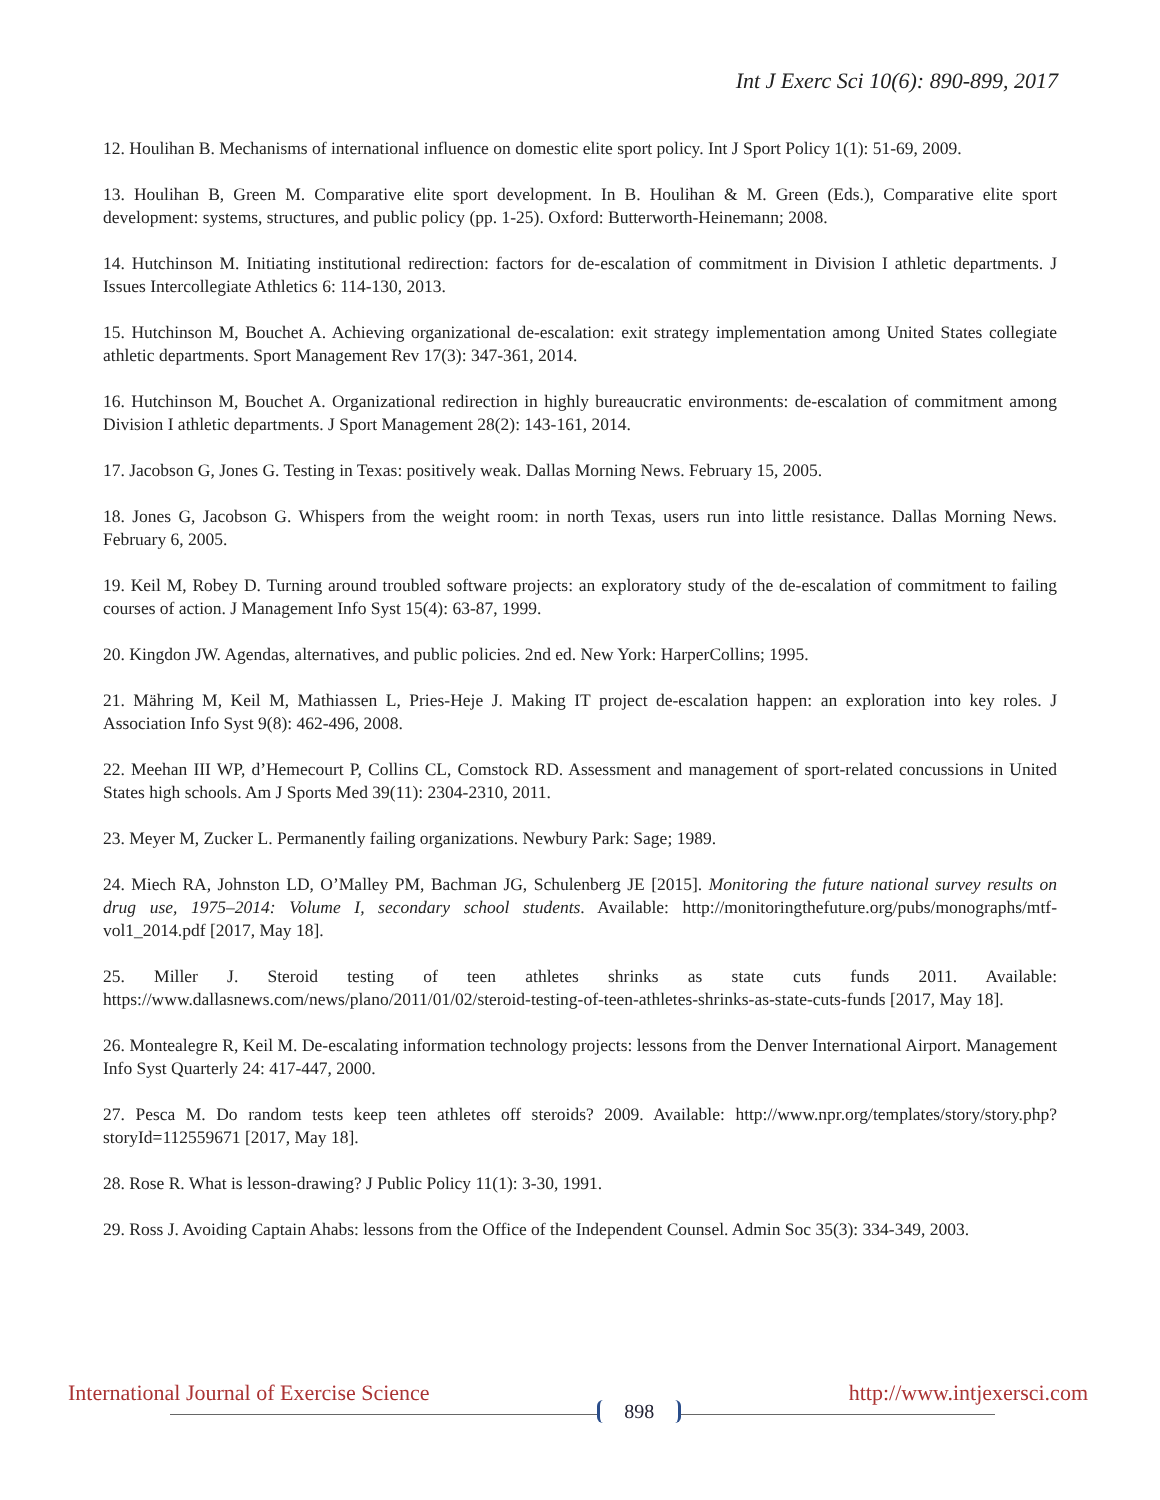Int J Exerc Sci 10(6): 890-899, 2017
12. Houlihan B. Mechanisms of international influence on domestic elite sport policy. Int J Sport Policy 1(1): 51-69, 2009.
13. Houlihan B, Green M. Comparative elite sport development. In B. Houlihan & M. Green (Eds.), Comparative elite sport development: systems, structures, and public policy (pp. 1-25). Oxford: Butterworth-Heinemann; 2008.
14. Hutchinson M. Initiating institutional redirection: factors for de-escalation of commitment in Division I athletic departments. J Issues Intercollegiate Athletics 6: 114-130, 2013.
15. Hutchinson M, Bouchet A. Achieving organizational de-escalation: exit strategy implementation among United States collegiate athletic departments. Sport Management Rev 17(3): 347-361, 2014.
16. Hutchinson M, Bouchet A. Organizational redirection in highly bureaucratic environments: de-escalation of commitment among Division I athletic departments. J Sport Management 28(2): 143-161, 2014.
17. Jacobson G, Jones G. Testing in Texas: positively weak. Dallas Morning News. February 15, 2005.
18. Jones G, Jacobson G. Whispers from the weight room: in north Texas, users run into little resistance. Dallas Morning News. February 6, 2005.
19. Keil M, Robey D. Turning around troubled software projects: an exploratory study of the de-escalation of commitment to failing courses of action. J Management Info Syst 15(4): 63-87, 1999.
20. Kingdon JW. Agendas, alternatives, and public policies. 2nd ed. New York: HarperCollins; 1995.
21. Mähring M, Keil M, Mathiassen L, Pries-Heje J. Making IT project de-escalation happen: an exploration into key roles. J Association Info Syst 9(8): 462-496, 2008.
22. Meehan III WP, d’Hemecourt P, Collins CL, Comstock RD. Assessment and management of sport-related concussions in United States high schools. Am J Sports Med 39(11): 2304-2310, 2011.
23. Meyer M, Zucker L. Permanently failing organizations. Newbury Park: Sage; 1989.
24. Miech RA, Johnston LD, O’Malley PM, Bachman JG, Schulenberg JE [2015]. Monitoring the future national survey results on drug use, 1975–2014: Volume I, secondary school students. Available: http://monitoringthefuture.org/pubs/monographs/mtf-vol1_2014.pdf [2017, May 18].
25. Miller J. Steroid testing of teen athletes shrinks as state cuts funds 2011. Available: https://www.dallasnews.com/news/plano/2011/01/02/steroid-testing-of-teen-athletes-shrinks-as-state-cuts-funds [2017, May 18].
26. Montealegre R, Keil M. De-escalating information technology projects: lessons from the Denver International Airport. Management Info Syst Quarterly 24: 417-447, 2000.
27. Pesca M. Do random tests keep teen athletes off steroids? 2009. Available: http://www.npr.org/templates/story/story.php?storyId=112559671 [2017, May 18].
28. Rose R. What is lesson-drawing? J Public Policy 11(1): 3-30, 1991.
29. Ross J. Avoiding Captain Ahabs: lessons from the Office of the Independent Counsel. Admin Soc 35(3): 334-349, 2003.
International Journal of Exercise Science 898 http://www.intjexersci.com